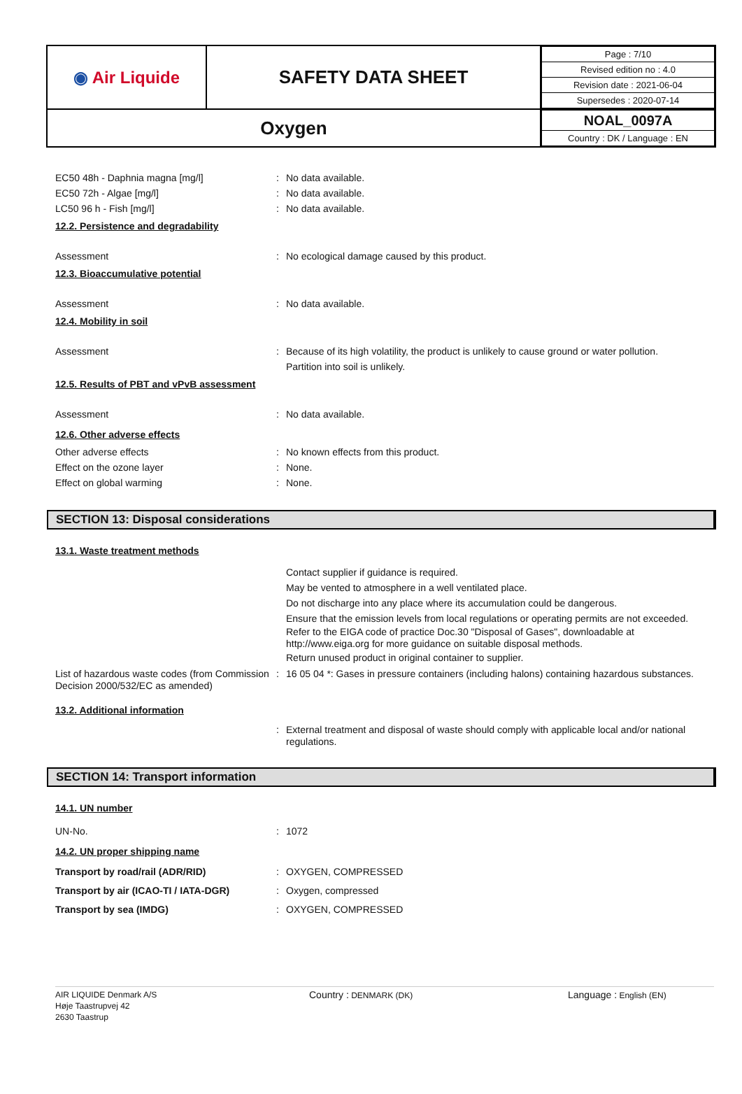| ◉ Air Liquide | SAFETY DATA SHEET | / Page : 7/10 / / Revised edition no : 4.0 / / Revision date : 2021-06-04 / / Supersedes : 2020-07-14 / |
| Oxygen | | / NOAL_0097A / / Country : DK / Language : EN / |
EC50 48h - Daphnia magna [mg/l] : No data available.
EC50 72h - Algae [mg/l] : No data available.
LC50 96 h - Fish [mg/l] : No data available.
12.2. Persistence and degradability
Assessment : No ecological damage caused by this product.
12.3. Bioaccumulative potential
Assessment : No data available.
12.4. Mobility in soil
Assessment : Because of its high volatility, the product is unlikely to cause ground or water pollution.
Partition into soil is unlikely.
12.5. Results of PBT and vPvB assessment
Assessment : No data available.
12.6. Other adverse effects
Other adverse effects : No known effects from this product.
Effect on the ozone layer : None.
Effect on global warming : None.
SECTION 13: Disposal considerations
13.1. Waste treatment methods
Contact supplier if guidance is required.
May be vented to atmosphere in a well ventilated place.
Do not discharge into any place where its accumulation could be dangerous.
Ensure that the emission levels from local regulations or operating permits are not exceeded.
Refer to the EIGA code of practice Doc.30 "Disposal of Gases", downloadable at http://www.eiga.org for more guidance on suitable disposal methods.
Return unused product in original container to supplier.
List of hazardous waste codes (from Commission Decision 2000/532/EC as amended)
: 16 05 04 *: Gases in pressure containers (including halons) containing hazardous substances.
13.2. Additional information
: External treatment and disposal of waste should comply with applicable local and/or national regulations.
SECTION 14: Transport information
14.1. UN number
UN-No. : 1072
14.2. UN proper shipping name
Transport by road/rail (ADR/RID) : OXYGEN, COMPRESSED
Transport by air (ICAO-TI / IATA-DGR) : Oxygen, compressed
Transport by sea (IMDG) : OXYGEN, COMPRESSED
AIR LIQUIDE Denmark A/S
Høje Taastrupvej 42
2630 Taastrup
Country : DENMARK (DK)
Language : English (EN)